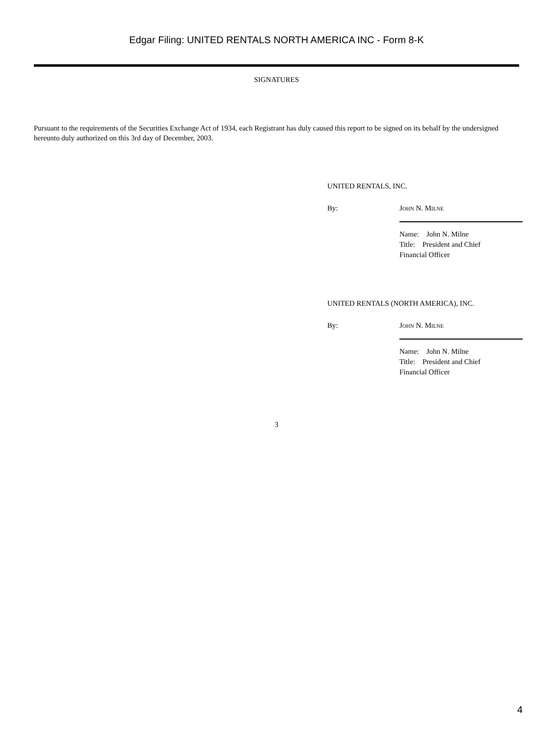Edgar Filing: UNITED RENTALS NORTH AMERICA INC - Form 8-K
SIGNATURES
Pursuant to the requirements of the Securities Exchange Act of 1934, each Registrant has duly caused this report to be signed on its behalf by the undersigned hereunto duly authorized on this 3rd day of December, 2003.
UNITED RENTALS, INC.
By: John N. Milne
Name: John N. Milne
Title: President and Chief
Financial Officer
UNITED RENTALS (NORTH AMERICA), INC.
By: John N. Milne
Name: John N. Milne
Title: President and Chief
Financial Officer
3
4